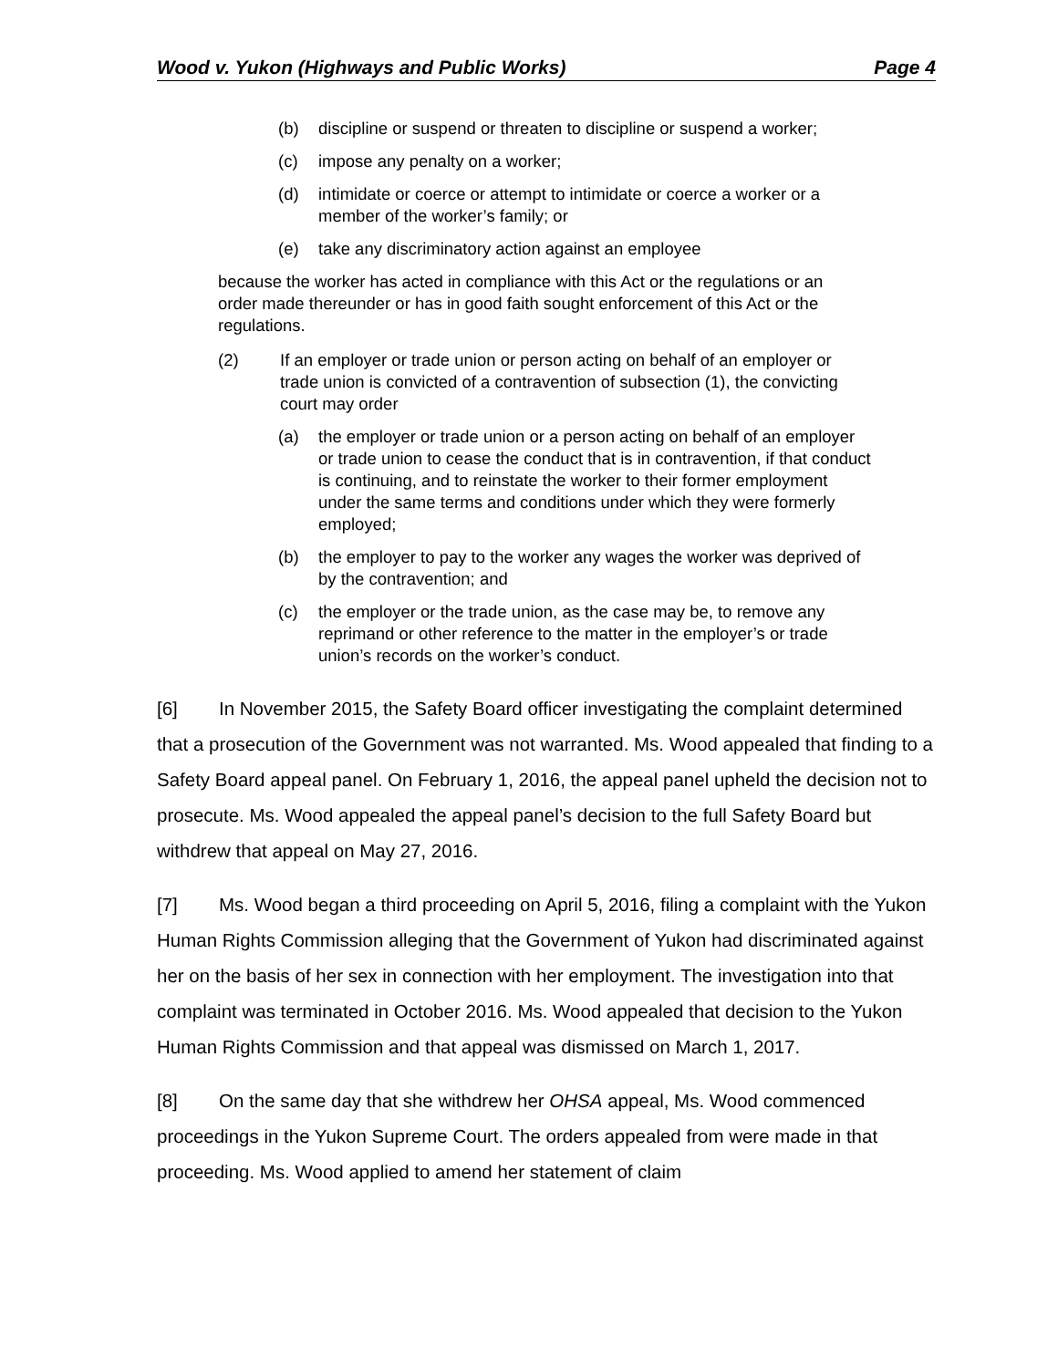Wood v. Yukon (Highways and Public Works) Page 4
(b) discipline or suspend or threaten to discipline or suspend a worker;
(c) impose any penalty on a worker;
(d) intimidate or coerce or attempt to intimidate or coerce a worker or a member of the worker’s family; or
(e) take any discriminatory action against an employee
because the worker has acted in compliance with this Act or the regulations or an order made thereunder or has in good faith sought enforcement of this Act or the regulations.
(2) If an employer or trade union or person acting on behalf of an employer or trade union is convicted of a contravention of subsection (1), the convicting court may order
(a) the employer or trade union or a person acting on behalf of an employer or trade union to cease the conduct that is in contravention, if that conduct is continuing, and to reinstate the worker to their former employment under the same terms and conditions under which they were formerly employed;
(b) the employer to pay to the worker any wages the worker was deprived of by the contravention; and
(c) the employer or the trade union, as the case may be, to remove any reprimand or other reference to the matter in the employer’s or trade union’s records on the worker’s conduct.
[6] In November 2015, the Safety Board officer investigating the complaint determined that a prosecution of the Government was not warranted. Ms. Wood appealed that finding to a Safety Board appeal panel. On February 1, 2016, the appeal panel upheld the decision not to prosecute. Ms. Wood appealed the appeal panel’s decision to the full Safety Board but withdrew that appeal on May 27, 2016.
[7] Ms. Wood began a third proceeding on April 5, 2016, filing a complaint with the Yukon Human Rights Commission alleging that the Government of Yukon had discriminated against her on the basis of her sex in connection with her employment. The investigation into that complaint was terminated in October 2016. Ms. Wood appealed that decision to the Yukon Human Rights Commission and that appeal was dismissed on March 1, 2017.
[8] On the same day that she withdrew her OHSA appeal, Ms. Wood commenced proceedings in the Yukon Supreme Court. The orders appealed from were made in that proceeding. Ms. Wood applied to amend her statement of claim